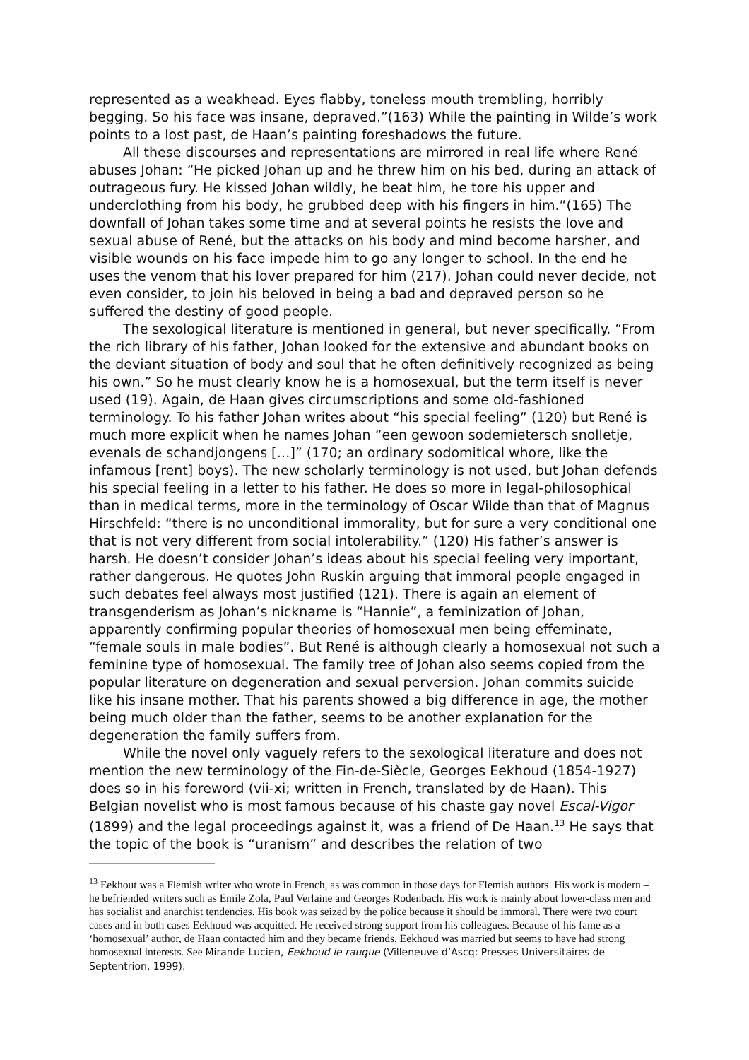represented as a weakhead. Eyes flabby, toneless mouth trembling, horribly begging. So his face was insane, depraved.”(163) While the painting in Wilde’s work points to a lost past, de Haan’s painting foreshadows the future.
All these discourses and representations are mirrored in real life where René abuses Johan: “He picked Johan up and he threw him on his bed, during an attack of outrageous fury. He kissed Johan wildly, he beat him, he tore his upper and underclothing from his body, he grubbed deep with his fingers in him.”(165) The downfall of Johan takes some time and at several points he resists the love and sexual abuse of René, but the attacks on his body and mind become harsher, and visible wounds on his face impede him to go any longer to school. In the end he uses the venom that his lover prepared for him (217). Johan could never decide, not even consider, to join his beloved in being a bad and depraved person so he suffered the destiny of good people.
The sexological literature is mentioned in general, but never specifically. “From the rich library of his father, Johan looked for the extensive and abundant books on the deviant situation of body and soul that he often definitively recognized as being his own.” So he must clearly know he is a homosexual, but the term itself is never used (19). Again, de Haan gives circumscriptions and some old-fashioned terminology. To his father Johan writes about “his special feeling” (120) but René is much more explicit when he names Johan “een gewoon sodemietersch snolletje, evenals de schandjongens […]” (170; an ordinary sodomitical whore, like the infamous [rent] boys). The new scholarly terminology is not used, but Johan defends his special feeling in a letter to his father. He does so more in legal-philosophical than in medical terms, more in the terminology of Oscar Wilde than that of Magnus Hirschfeld: “there is no unconditional immorality, but for sure a very conditional one that is not very different from social intolerability.” (120) His father’s answer is harsh. He doesn’t consider Johan’s ideas about his special feeling very important, rather dangerous. He quotes John Ruskin arguing that immoral people engaged in such debates feel always most justified (121). There is again an element of transgenderism as Johan’s nickname is “Hannie”, a feminization of Johan, apparently confirming popular theories of homosexual men being effeminate, “female souls in male bodies”. But René is although clearly a homosexual not such a feminine type of homosexual. The family tree of Johan also seems copied from the popular literature on degeneration and sexual perversion. Johan commits suicide like his insane mother. That his parents showed a big difference in age, the mother being much older than the father, seems to be another explanation for the degeneration the family suffers from.
While the novel only vaguely refers to the sexological literature and does not mention the new terminology of the Fin-de-Siècle, Georges Eekhoud (1854-1927) does so in his foreword (vii-xi; written in French, translated by de Haan). This Belgian novelist who is most famous because of his chaste gay novel Escal-Vigor (1899) and the legal proceedings against it, was a friend of De Haan.<sup>13</sup> He says that the topic of the book is “uranism” and describes the relation of two
<sup>13</sup> Eekhout was a Flemish writer who wrote in French, as was common in those days for Flemish authors. His work is modern – he befriended writers such as Emile Zola, Paul Verlaine and Georges Rodenbach. His work is mainly about lower-class men and has socialist and anarchist tendencies. His book was seized by the police because it should be immoral. There were two court cases and in both cases Eekhoud was acquitted. He received strong support from his colleagues. Because of his fame as a ‘homosexual’ author, de Haan contacted him and they became friends. Eekhoud was married but seems to have had strong homosexual interests. See Mirande Lucien, Eekhoud le rauque (Villeneuve d’Ascq: Presses Universitaires de Septentrion, 1999).